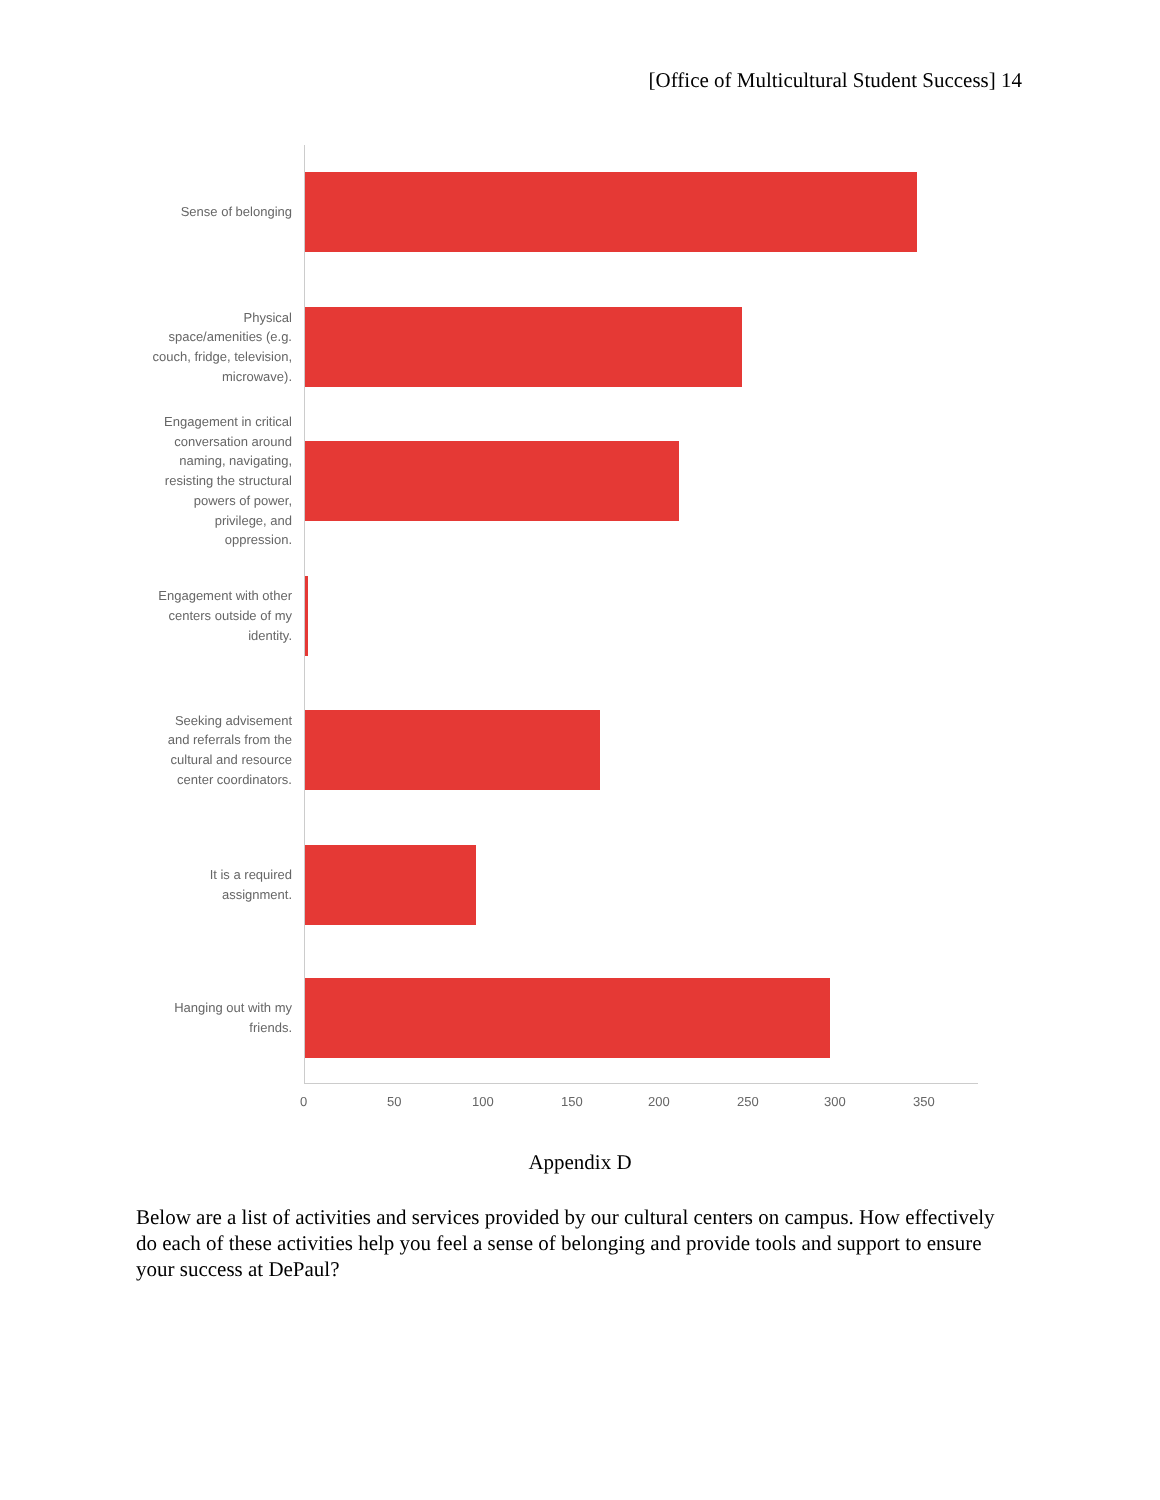[Office of Multicultural Student Success] 14
Sense of belonging
Physical space/amenities (e.g. couch, fridge, television, microwave).
Engagement in critical conversation around naming, navigating, resisting the structural powers of power, privilege, and oppression.
Engagement with other centers outside of my identity.
Seeking advisement and referrals from the cultural and resource center coordinators.
It is a required assignment.
Hanging out with my friends.
0 50 100 150 200 250 300 350
Appendix D
Below are a list of activities and services provided by our cultural centers on campus. How effectively do each of these activities help you feel a sense of belonging and provide tools and support to ensure your success at DePaul?